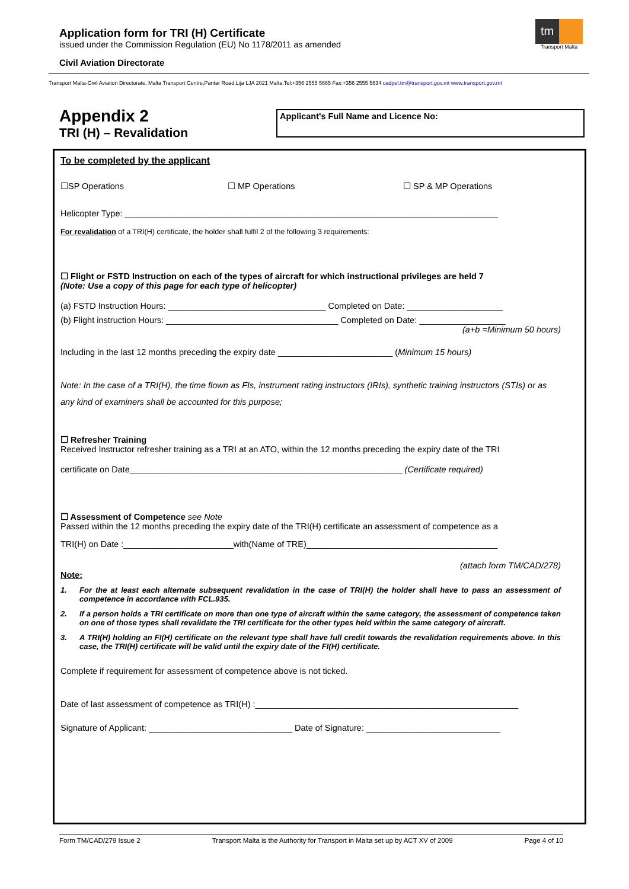Application form for TRI (H) Certificate
issued under the Commission Regulation (EU) No 1178/2011 as amended
Civil Aviation Directorate
tm
Transport Malta
Transport Malta-Civil Aviation Directorate, Malta Transport Centre,Pantar Road,Lija LJA 2021 Malta.Tel:+356 2555 5665 Fax:+356 2555 5634 cadpel.tm@transport.gov.mt www.transport.gov.mt
Appendix 2
TRI (H) – Revalidation
Applicant's Full Name and Licence No:
To be completed by the applicant
☐SP Operations ☐ MP Operations ☐ SP & MP Operations
Helicopter Type: ______________________________________________________________________________
For revalidation of a TRI(H) certificate, the holder shall fulfil 2 of the following 3 requirements:
☐ Flight or FSTD Instruction on each of the types of aircraft for which instructional privileges are held 7
(Note: Use a copy of this page for each type of helicopter)
(a) FSTD Instruction Hours: _________________________________ Completed on Date: ____________________
(b) Flight instruction Hours: ____________________________________ Completed on Date: __________________
(a+b =Minimum 50 hours)
Including in the last 12 months preceding the expiry date ________________________ (Minimum 15 hours)
Note: In the case of a TRI(H), the time flown as FIs, instrument rating instructors (IRIs), synthetic training instructors (STIs) or as any kind of examiners shall be accounted for this purpose;
☐ Refresher Training
Received Instructor refresher training as a TRI at an ATO, within the 12 months preceding the expiry date of the TRI
certificate on Date_________________________________________________________ (Certificate required)
☐ Assessment of Competence see Note
Passed within the 12 months preceding the expiry date of the TRI(H) certificate an assessment of competence as a
TRI(H) on Date :_______________________with(Name of TRE)________________________________________
(attach form TM/CAD/278)
Note:
1. For the at least each alternate subsequent revalidation in the case of TRI(H) the holder shall have to pass an assessment of competence in accordance with FCL.935.
2. If a person holds a TRI certificate on more than one type of aircraft within the same category, the assessment of competence taken on one of those types shall revalidate the TRI certificate for the other types held within the same category of aircraft.
3. A TRI(H) holding an FI(H) certificate on the relevant type shall have full credit towards the revalidation requirements above. In this case, the TRI(H) certificate will be valid until the expiry date of the FI(H) certificate.
Complete if requirement for assessment of competence above is not ticked.
Date of last assessment of competence as TRI(H) :_______________________________________________________
Signature of Applicant: ______________________________ Date of Signature: ____________________________
Form TM/CAD/279 Issue 2 Transport Malta is the Authority for Transport in Malta set up by ACT XV of 2009 Page 4 of 10